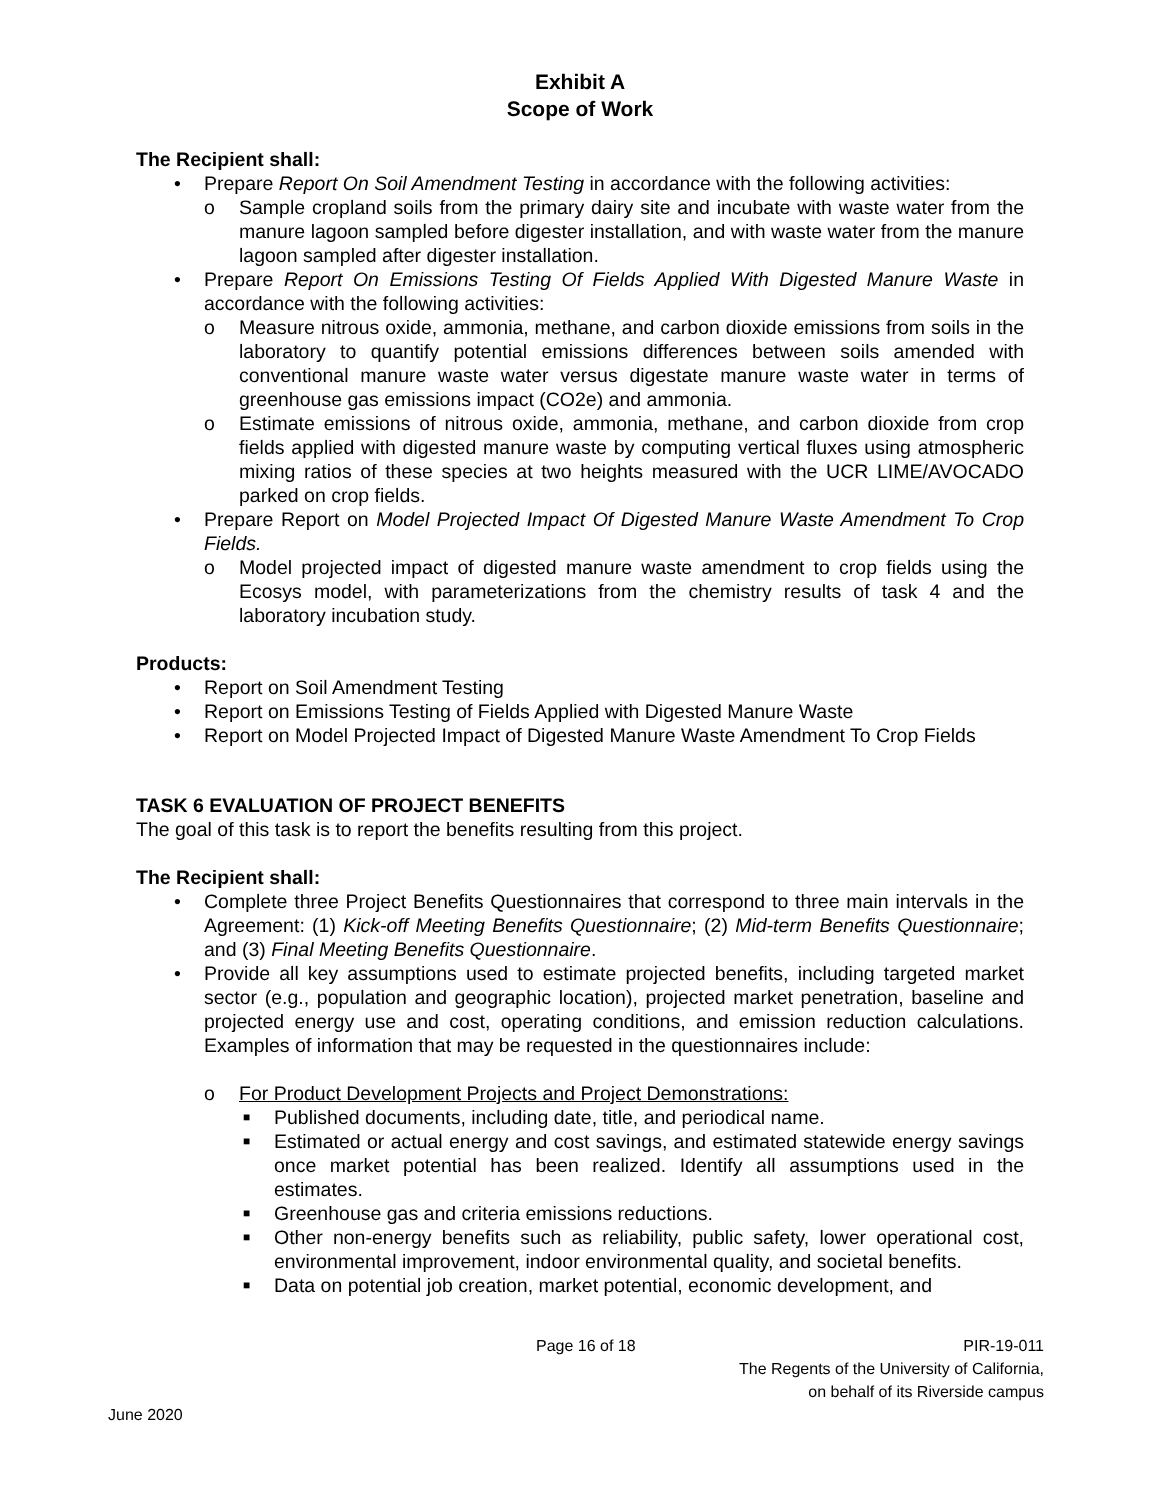Exhibit A
Scope of Work
The Recipient shall:
• Prepare Report On Soil Amendment Testing in accordance with the following activities:
o Sample cropland soils from the primary dairy site and incubate with waste water from the manure lagoon sampled before digester installation, and with waste water from the manure lagoon sampled after digester installation.
• Prepare Report On Emissions Testing Of Fields Applied With Digested Manure Waste in accordance with the following activities:
o Measure nitrous oxide, ammonia, methane, and carbon dioxide emissions from soils in the laboratory to quantify potential emissions differences between soils amended with conventional manure waste water versus digestate manure waste water in terms of greenhouse gas emissions impact (CO2e) and ammonia.
o Estimate emissions of nitrous oxide, ammonia, methane, and carbon dioxide from crop fields applied with digested manure waste by computing vertical fluxes using atmospheric mixing ratios of these species at two heights measured with the UCR LIME/AVOCADO parked on crop fields.
• Prepare Report on Model Projected Impact Of Digested Manure Waste Amendment To Crop Fields.
o Model projected impact of digested manure waste amendment to crop fields using the Ecosys model, with parameterizations from the chemistry results of task 4 and the laboratory incubation study.
Products:
• Report on Soil Amendment Testing
• Report on Emissions Testing of Fields Applied with Digested Manure Waste
• Report on Model Projected Impact of Digested Manure Waste Amendment To Crop Fields
TASK 6 EVALUATION OF PROJECT BENEFITS
The goal of this task is to report the benefits resulting from this project.
The Recipient shall:
• Complete three Project Benefits Questionnaires that correspond to three main intervals in the Agreement: (1) Kick-off Meeting Benefits Questionnaire; (2) Mid-term Benefits Questionnaire; and (3) Final Meeting Benefits Questionnaire.
• Provide all key assumptions used to estimate projected benefits, including targeted market sector (e.g., population and geographic location), projected market penetration, baseline and projected energy use and cost, operating conditions, and emission reduction calculations. Examples of information that may be requested in the questionnaires include:
o For Product Development Projects and Project Demonstrations:
■ Published documents, including date, title, and periodical name.
■ Estimated or actual energy and cost savings, and estimated statewide energy savings once market potential has been realized. Identify all assumptions used in the estimates.
■ Greenhouse gas and criteria emissions reductions.
■ Other non-energy benefits such as reliability, public safety, lower operational cost, environmental improvement, indoor environmental quality, and societal benefits.
■ Data on potential job creation, market potential, economic development, and
Page 16 of 18 PIR-19-011
The Regents of the University of California,
on behalf of its Riverside campus
June 2020